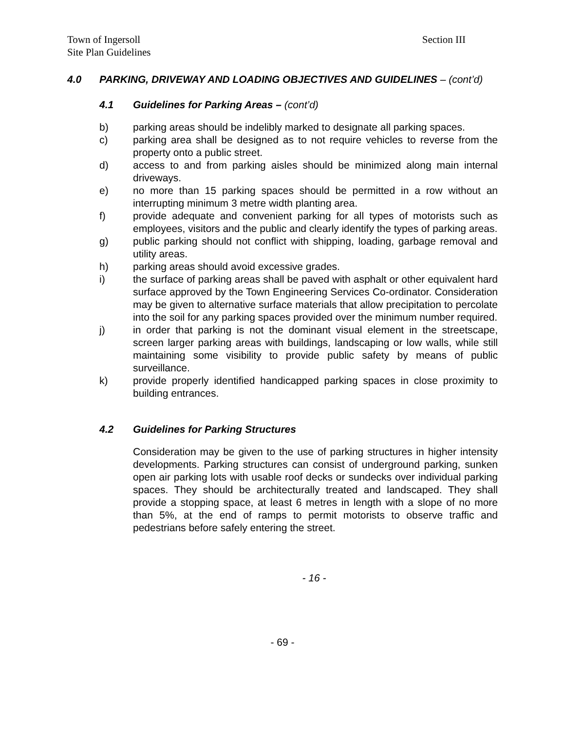Town of Ingersoll
Site Plan Guidelines
Section III
4.0 PARKING, DRIVEWAY AND LOADING OBJECTIVES AND GUIDELINES – (cont’d)
4.1 Guidelines for Parking Areas – (cont’d)
b) parking areas should be indelibly marked to designate all parking spaces.
c) parking area shall be designed as to not require vehicles to reverse from the property onto a public street.
d) access to and from parking aisles should be minimized along main internal driveways.
e) no more than 15 parking spaces should be permitted in a row without an interrupting minimum 3 metre width planting area.
f) provide adequate and convenient parking for all types of motorists such as employees, visitors and the public and clearly identify the types of parking areas.
g) public parking should not conflict with shipping, loading, garbage removal and utility areas.
h) parking areas should avoid excessive grades.
i) the surface of parking areas shall be paved with asphalt or other equivalent hard surface approved by the Town Engineering Services Co-ordinator. Consideration may be given to alternative surface materials that allow precipitation to percolate into the soil for any parking spaces provided over the minimum number required.
j) in order that parking is not the dominant visual element in the streetscape, screen larger parking areas with buildings, landscaping or low walls, while still maintaining some visibility to provide public safety by means of public surveillance.
k) provide properly identified handicapped parking spaces in close proximity to building entrances.
4.2 Guidelines for Parking Structures
Consideration may be given to the use of parking structures in higher intensity developments. Parking structures can consist of underground parking, sunken open air parking lots with usable roof decks or sundecks over individual parking spaces. They should be architecturally treated and landscaped. They shall provide a stopping space, at least 6 metres in length with a slope of no more than 5%, at the end of ramps to permit motorists to observe traffic and pedestrians before safely entering the street.
- 16 -
- 69 -